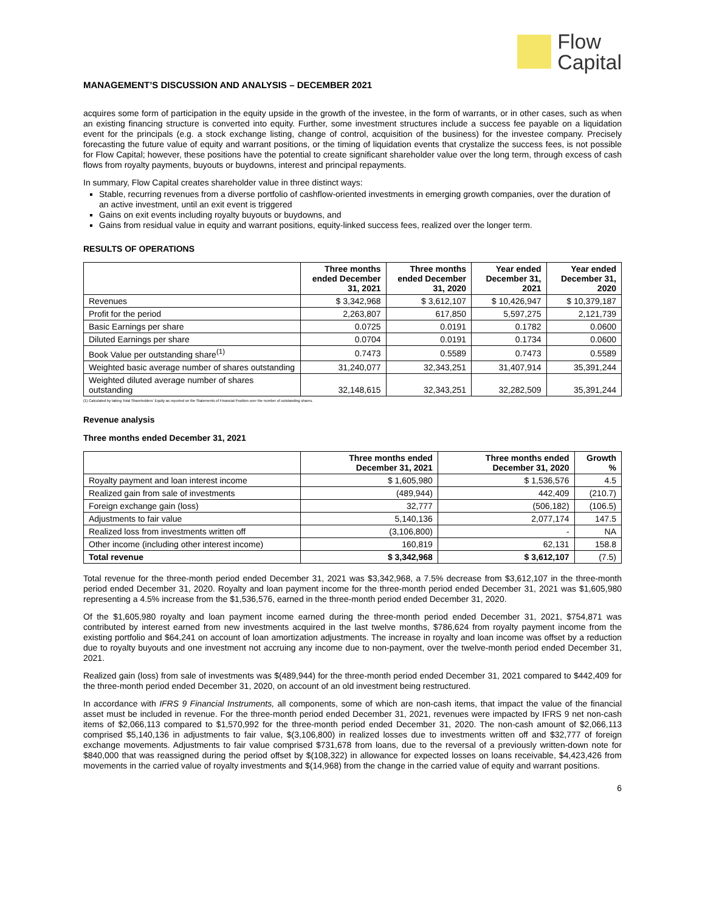Flow
Capital
MANAGEMENT’S DISCUSSION AND ANALYSIS – DECEMBER 2021
acquires some form of participation in the equity upside in the growth of the investee, in the form of warrants, or in other cases, such as when an existing financing structure is converted into equity. Further, some investment structures include a success fee payable on a liquidation event for the principals (e.g. a stock exchange listing, change of control, acquisition of the business) for the investee company. Precisely forecasting the future value of equity and warrant positions, or the timing of liquidation events that crystalize the success fees, is not possible for Flow Capital; however, these positions have the potential to create significant shareholder value over the long term, through excess of cash flows from royalty payments, buyouts or buydowns, interest and principal repayments.
In summary, Flow Capital creates shareholder value in three distinct ways:
Stable, recurring revenues from a diverse portfolio of cashflow-oriented investments in emerging growth companies, over the duration of an active investment, until an exit event is triggered
Gains on exit events including royalty buyouts or buydowns, and
Gains from residual value in equity and warrant positions, equity-linked success fees, realized over the longer term.
RESULTS OF OPERATIONS
| | Three months ended December 31, 2021 | Three months ended December 31, 2020 | Year ended December 31, 2021 | Year ended December 31, 2020 |
| --- | --- | --- | --- | --- |
| Revenues | $ 3,342,968 | $ 3,612,107 | $ 10,426,947 | $ 10,379,187 |
| Profit for the period | 2,263,807 | 617,850 | 5,597,275 | 2,121,739 |
| Basic Earnings per share | 0.0725 | 0.0191 | 0.1782 | 0.0600 |
| Diluted Earnings per share | 0.0704 | 0.0191 | 0.1734 | 0.0600 |
| Book Value per outstanding share<sup>(1)</sup> | 0.7473 | 0.5589 | 0.7473 | 0.5589 |
| Weighted basic average number of shares outstanding | 31,240,077 | 32,343,251 | 31,407,914 | 35,391,244 |
| Weighted diluted average number of shares outstanding | 32,148,615 | 32,343,251 | 32,282,509 | 35,391,244 |
(1) Calculated by taking Total Shareholders’ Equity as reported on the Statements of Financial Position over the number of outstanding shares.
Revenue analysis
Three months ended December 31, 2021
| | Three months ended December 31, 2021 | Three months ended December 31, 2020 | Growth % |
| --- | --- | --- | --- |
| Royalty payment and loan interest income | $ 1,605,980 | $ 1,536,576 | 4.5 |
| Realized gain from sale of investments | (489,944) | 442,409 | (210.7) |
| Foreign exchange gain (loss) | 32,777 | (506,182) | (106.5) |
| Adjustments to fair value | 5,140,136 | 2,077,174 | 147.5 |
| Realized loss from investments written off | (3,106,800) | - | NA |
| Other income (including other interest income) | 160,819 | 62,131 | 158.8 |
| Total revenue | $ 3,342,968 | $ 3,612,107 | (7.5) |
Total revenue for the three-month period ended December 31, 2021 was $3,342,968, a 7.5% decrease from $3,612,107 in the three-month period ended December 31, 2020. Royalty and loan payment income for the three-month period ended December 31, 2021 was $1,605,980 representing a 4.5% increase from the $1,536,576, earned in the three-month period ended December 31, 2020.
Of the $1,605,980 royalty and loan payment income earned during the three-month period ended December 31, 2021, $754,871 was contributed by interest earned from new investments acquired in the last twelve months, $786,624 from royalty payment income from the existing portfolio and $64,241 on account of loan amortization adjustments. The increase in royalty and loan income was offset by a reduction due to royalty buyouts and one investment not accruing any income due to non-payment, over the twelve-month period ended December 31, 2021.
Realized gain (loss) from sale of investments was $(489,944) for the three-month period ended December 31, 2021 compared to $442,409 for the three-month period ended December 31, 2020, on account of an old investment being restructured.
In accordance with IFRS 9 Financial Instruments, all components, some of which are non-cash items, that impact the value of the financial asset must be included in revenue. For the three-month period ended December 31, 2021, revenues were impacted by IFRS 9 net non-cash items of $2,066,113 compared to $1,570,992 for the three-month period ended December 31, 2020. The non-cash amount of $2,066,113 comprised $5,140,136 in adjustments to fair value, $(3,106,800) in realized losses due to investments written off and $32,777 of foreign exchange movements. Adjustments to fair value comprised $731,678 from loans, due to the reversal of a previously written-down note for $840,000 that was reassigned during the period offset by $(108,322) in allowance for expected losses on loans receivable, $4,423,426 from movements in the carried value of royalty investments and $(14,968) from the change in the carried value of equity and warrant positions.
6